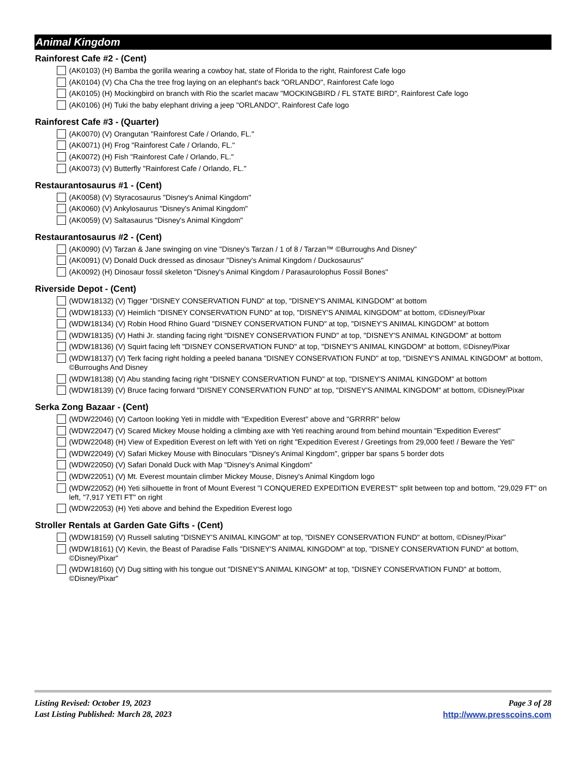Animal Kingdom
Rainforest Cafe #2 - (Cent)
(AK0103) (H) Bamba the gorilla wearing a cowboy hat, state of Florida to the right, Rainforest Cafe logo
(AK0104) (V) Cha Cha the tree frog laying on an elephant's back "ORLANDO", Rainforest Cafe logo
(AK0105) (H) Mockingbird on branch with Rio the scarlet macaw "MOCKINGBIRD / FL STATE BIRD", Rainforest Cafe logo
(AK0106) (H) Tuki the baby elephant driving a jeep "ORLANDO", Rainforest Cafe logo
Rainforest Cafe #3 - (Quarter)
(AK0070) (V) Orangutan "Rainforest Cafe / Orlando, FL."
(AK0071) (H) Frog "Rainforest Cafe / Orlando, FL."
(AK0072) (H) Fish "Rainforest Cafe / Orlando, FL."
(AK0073) (V) Butterfly "Rainforest Cafe / Orlando, FL."
Restaurantosaurus #1 - (Cent)
(AK0058) (V) Styracosaurus "Disney's Animal Kingdom"
(AK0060) (V) Ankylosaurus "Disney's Animal Kingdom"
(AK0059) (V) Saltasaurus "Disney's Animal Kingdom"
Restaurantosaurus #2 - (Cent)
(AK0090) (V) Tarzan & Jane swinging on vine "Disney's Tarzan / 1 of 8 / Tarzan™ ©Burroughs And Disney"
(AK0091) (V) Donald Duck dressed as dinosaur "Disney's Animal Kingdom / Duckosaurus"
(AK0092) (H) Dinosaur fossil skeleton "Disney's Animal Kingdom / Parasaurolophus Fossil Bones"
Riverside Depot - (Cent)
(WDW18132) (V) Tigger "DISNEY CONSERVATION FUND" at top, "DISNEY'S ANIMAL KINGDOM" at bottom
(WDW18133) (V) Heimlich "DISNEY CONSERVATION FUND" at top, "DISNEY'S ANIMAL KINGDOM" at bottom, ©Disney/Pixar
(WDW18134) (V) Robin Hood Rhino Guard "DISNEY CONSERVATION FUND" at top, "DISNEY'S ANIMAL KINGDOM" at bottom
(WDW18135) (V) Hathi Jr. standing facing right "DISNEY CONSERVATION FUND" at top, "DISNEY'S ANIMAL KINGDOM" at bottom
(WDW18136) (V) Squirt facing left "DISNEY CONSERVATION FUND" at top, "DISNEY'S ANIMAL KINGDOM" at bottom, ©Disney/Pixar
(WDW18137) (V) Terk facing right holding a peeled banana "DISNEY CONSERVATION FUND" at top, "DISNEY'S ANIMAL KINGDOM" at bottom, ©Burroughs And Disney
(WDW18138) (V) Abu standing facing right "DISNEY CONSERVATION FUND" at top, "DISNEY'S ANIMAL KINGDOM" at bottom
(WDW18139) (V) Bruce facing forward "DISNEY CONSERVATION FUND" at top, "DISNEY'S ANIMAL KINGDOM" at bottom, ©Disney/Pixar
Serka Zong Bazaar - (Cent)
(WDW22046) (V) Cartoon looking Yeti in middle with "Expedition Everest" above and "GRRRR" below
(WDW22047) (V) Scared Mickey Mouse holding a climbing axe with Yeti reaching around from behind mountain "Expedition Everest"
(WDW22048) (H) View of Expedition Everest on left with Yeti on right "Expedition Everest / Greetings from 29,000 feet! / Beware the Yeti"
(WDW22049) (V) Safari Mickey Mouse with Binoculars "Disney's Animal Kingdom", gripper bar spans 5 border dots
(WDW22050) (V) Safari Donald Duck with Map "Disney's Animal Kingdom"
(WDW22051) (V) Mt. Everest mountain climber Mickey Mouse, Disney's Animal Kingdom logo
(WDW22052) (H) Yeti silhouette in front of Mount Everest "I CONQUERED EXPEDITION EVEREST" split between top and bottom, "29,029 FT" on left, "7,917 YETI FT" on right
(WDW22053) (H) Yeti above and behind the Expedition Everest logo
Stroller Rentals at Garden Gate Gifts - (Cent)
(WDW18159) (V) Russell saluting "DISNEY'S ANIMAL KINGOM" at top, "DISNEY CONSERVATION FUND" at bottom, ©Disney/Pixar"
(WDW18161) (V) Kevin, the Beast of Paradise Falls "DISNEY'S ANIMAL KINGDOM" at top, "DISNEY CONSERVATION FUND" at bottom, ©Disney/Pixar"
(WDW18160) (V) Dug sitting with his tongue out "DISNEY'S ANIMAL KINGOM" at top, "DISNEY CONSERVATION FUND" at bottom, ©Disney/Pixar"
Listing Revised: October 19, 2023
Last Listing Published: March 28, 2023
Page 3 of 28
http://www.presscoins.com